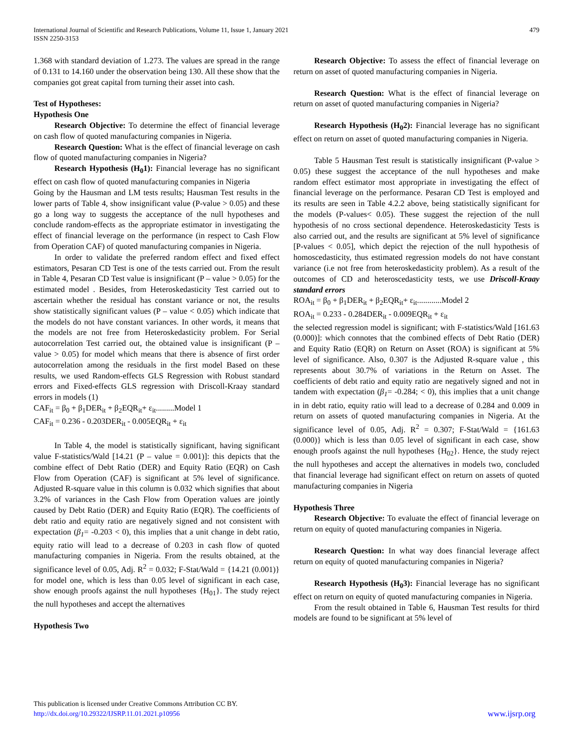International Journal of Scientific and Research Publications, Volume 11, Issue 1, January 2021
ISSN 2250-3153
479
1.368 with standard deviation of 1.273. The values are spread in the range of 0.131 to 14.160 under the observation being 130. All these show that the companies got great capital from turning their asset into cash.
Test of Hypotheses:
Hypothesis One
Research Objective: To determine the effect of financial leverage on cash flow of quoted manufacturing companies in Nigeria.
Research Question: What is the effect of financial leverage on cash flow of quoted manufacturing companies in Nigeria?
Research Hypothesis (H<sub>0</sub>1): Financial leverage has no significant effect on cash flow of quoted manufacturing companies in Nigeria
Going by the Hausman and LM tests results; Hausman Test results in the lower parts of Table 4, show insignificant value (P-value > 0.05) and these go a long way to suggests the acceptance of the null hypotheses and conclude random-effects as the appropriate estimator in investigating the effect of financial leverage on the performance (in respect to Cash Flow from Operation CAF) of quoted manufacturing companies in Nigeria.
In order to validate the preferred random effect and fixed effect estimators, Pesaran CD Test is one of the tests carried out. From the result in Table 4, Pesaran CD Test value is insignificant (P – value > 0.05) for the estimated model . Besides, from Heteroskedasticity Test carried out to ascertain whether the residual has constant variance or not, the results show statistically significant values (P – value < 0.05) which indicate that the models do not have constant variances. In other words, it means that the models are not free from Heteroskedasticity problem. For Serial autocorrelation Test carried out, the obtained value is insignificant (P – value > 0.05) for model which means that there is absence of first order autocorrelation among the residuals in the first model Based on these results, we used Random-effects GLS Regression with Robust standard errors and Fixed-effects GLS regression with Driscoll-Kraay standard errors in models (1)
CAF<sub>it</sub> = β<sub>0</sub> + β<sub>1</sub>DER<sub>it</sub> + β<sub>2</sub>EQR<sub>it</sub>+ ε<sub>it</sub>.........Model 1
CAF<sub>it</sub> = 0.236 - 0.203DER<sub>it</sub> - 0.005EQR<sub>it</sub> + ε<sub>it</sub>
In Table 4, the model is statistically significant, having significant value F-statistics/Wald [14.21 (P – value = 0.001)]: this depicts that the combine effect of Debt Ratio (DER) and Equity Ratio (EQR) on Cash Flow from Operation (CAF) is significant at 5% level of significance. Adjusted R-square value in this column is 0.032 which signifies that about 3.2% of variances in the Cash Flow from Operation values are jointly caused by Debt Ratio (DER) and Equity Ratio (EQR). The coefficients of debt ratio and equity ratio are negatively signed and not consistent with expectation (β<sub>1</sub>= -0.203 < 0), this implies that a unit change in debt ratio, equity ratio will lead to a decrease of 0.203 in cash flow of quoted manufacturing companies in Nigeria. From the results obtained, at the significance level of 0.05, Adj. R<sup>2</sup> = 0.032; F-Stat/Wald = {14.21 (0.001)} for model one, which is less than 0.05 level of significant in each case, show enough proofs against the null hypotheses {H<sub>01</sub>}. The study reject the null hypotheses and accept the alternatives
Hypothesis Two
Research Objective: To assess the effect of financial leverage on return on asset of quoted manufacturing companies in Nigeria.
Research Question: What is the effect of financial leverage on return on asset of quoted manufacturing companies in Nigeria?
Research Hypothesis (H<sub>0</sub>2): Financial leverage has no significant effect on return on asset of quoted manufacturing companies in Nigeria.
Table 5 Hausman Test result is statistically insignificant (P-value > 0.05) these suggest the acceptance of the null hypotheses and make random effect estimator most appropriate in investigating the effect of financial leverage on the performance. Pesaran CD Test is employed and its results are seen in Table 4.2.2 above, being statistically significant for the models (P-values< 0.05). These suggest the rejection of the null hypothesis of no cross sectional dependence. Heteroskedasticity Tests is also carried out, and the results are significant at 5% level of significance [P-values < 0.05], which depict the rejection of the null hypothesis of homoscedasticity, thus estimated regression models do not have constant variance (i.e not free from heteroskedasticity problem). As a result of the outcomes of CD and heteroscedasticity tests, we use Driscoll-Kraay standard errors
ROA<sub>it</sub> = β<sub>0</sub> + β<sub>1</sub>DER<sub>it</sub> + β<sub>2</sub>EQR<sub>it</sub>+ ε<sub>it</sub>............Model 2
ROA<sub>it</sub> = 0.233 - 0.284DER<sub>it</sub> - 0.009EQR<sub>it</sub> + ε<sub>it</sub>
the selected regression model is significant; with F-statistics/Wald [161.63 (0.000)]: which connotes that the combined effects of Debt Ratio (DER) and Equity Ratio (EQR) on Return on Asset (ROA) is significant at 5% level of significance. Also, 0.307 is the Adjusted R-square value , this represents about 30.7% of variations in the Return on Asset. The coefficients of debt ratio and equity ratio are negatively signed and not in tandem with expectation (β<sub>1</sub>= -0.284; < 0), this implies that a unit change in in debt ratio, equity ratio will lead to a decrease of 0.284 and 0.009 in return on assets of quoted manufacturing companies in Nigeria. At the significance level of 0.05, Adj. R<sup>2</sup> = 0.307; F-Stat/Wald = {161.63 (0.000)} which is less than 0.05 level of significant in each case, show enough proofs against the null hypotheses {H<sub>02</sub>}. Hence, the study reject the null hypotheses and accept the alternatives in models two, concluded that financial leverage had significant effect on return on assets of quoted manufacturing companies in Nigeria
Hypothesis Three
Research Objective: To evaluate the effect of financial leverage on return on equity of quoted manufacturing companies in Nigeria.
Research Question: In what way does financial leverage affect return on equity of quoted manufacturing companies in Nigeria?
Research Hypothesis (H<sub>0</sub>3): Financial leverage has no significant effect on return on equity of quoted manufacturing companies in Nigeria.
From the result obtained in Table 6, Hausman Test results for third models are found to be significant at 5% level of
This publication is licensed under Creative Commons Attribution CC BY.
http://dx.doi.org/10.29322/IJSRP.11.01.2021.p10956
www.ijsrp.org